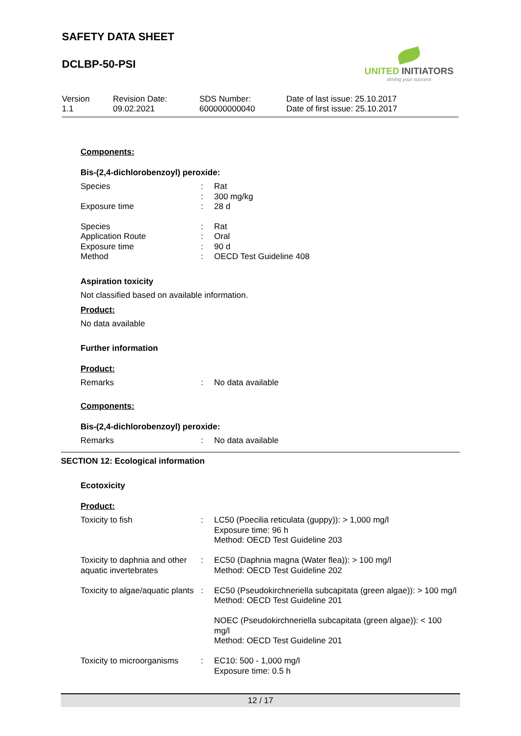SAFETY DATA SHEET
DCLBP-50-PSI
UNITED INITIATORS
driving your success
Version
1.1
Revision Date:
09.02.2021
SDS Number:
600000000040
Date of last issue: 25.10.2017
Date of first issue: 25.10.2017
Components:
Bis-(2,4-dichlorobenzoyl) peroxide:
| Species | : | Rat |
| | : | 300 mg/kg |
| Exposure time | : | 28 d |
| Species | : | Rat |
| Application Route | : | Oral |
| Exposure time | : | 90 d |
| Method | : | OECD Test Guideline 408 |
Aspiration toxicity
Not classified based on available information.
Product:
No data available
Further information
Product:
| Remarks | : | No data available |
Components:
Bis-(2,4-dichlorobenzoyl) peroxide:
| Remarks | : | No data available |
SECTION 12: Ecological information
Ecotoxicity
Product:
| Toxicity to fish | : | LC50 (Poecilia reticulata (guppy)): > 1,000 mg/l Exposure time: 96 h Method: OECD Test Guideline 203 |
| Toxicity to daphnia and other aquatic invertebrates | : | EC50 (Daphnia magna (Water flea)): > 100 mg/l Method: OECD Test Guideline 202 |
| Toxicity to algae/aquatic plants | : | EC50 (Pseudokirchneriella subcapitata (green algae)): > 100 mg/l Method: OECD Test Guideline 201 NOEC (Pseudokirchneriella subcapitata (green algae)): < 100 mg/l Method: OECD Test Guideline 201 |
| Toxicity to microorganisms | : | EC10: 500 - 1,000 mg/l Exposure time: 0.5 h |
12 / 17